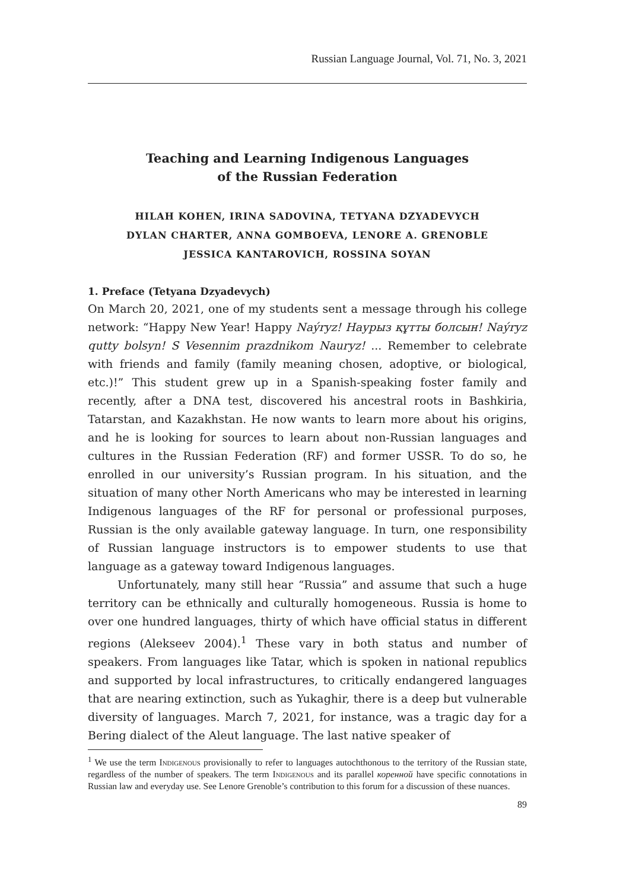Russian Language Journal, Vol. 71, No. 3, 2021
Teaching and Learning Indigenous Languages
of the Russian Federation
HILAH KOHEN, IRINA SADOVINA, TETYANA DZYADEVYCH
DYLAN CHARTER, ANNA GOMBOEVA, LENORE A. GRENOBLE
JESSICA KANTAROVICH, ROSSINA SOYAN
1. Preface (Tetyana Dzyadevych)
On March 20, 2021, one of my students sent a message through his college network: “Happy New Year! Happy Naýryz! Наурыз құтты болсын! Naýryz qutty bolsyn! S Vesennim prazdnikom Nauryz! ... Remember to celebrate with friends and family (family meaning chosen, adoptive, or biological, etc.)!” This student grew up in a Spanish-speaking foster family and recently, after a DNA test, discovered his ancestral roots in Bashkiria, Tatarstan, and Kazakhstan. He now wants to learn more about his origins, and he is looking for sources to learn about non-Russian languages and cultures in the Russian Federation (RF) and former USSR. To do so, he enrolled in our university’s Russian program. In his situation, and the situation of many other North Americans who may be interested in learning Indigenous languages of the RF for personal or professional purposes, Russian is the only available gateway language. In turn, one responsibility of Russian language instructors is to empower students to use that language as a gateway toward Indigenous languages.
Unfortunately, many still hear “Russia” and assume that such a huge territory can be ethnically and culturally homogeneous. Russia is home to over one hundred languages, thirty of which have official status in different regions (Alekseev 2004).<sup>1</sup> These vary in both status and number of speakers. From languages like Tatar, which is spoken in national republics and supported by local infrastructures, to critically endangered languages that are nearing extinction, such as Yukaghir, there is a deep but vulnerable diversity of languages. March 7, 2021, for instance, was a tragic day for a Bering dialect of the Aleut language. The last native speaker of
<sup>1</sup> We use the term Indigenous provisionally to refer to languages autochthonous to the territory of the Russian state, regardless of the number of speakers. The term Indigenous and its parallel коренной have specific connotations in Russian law and everyday use. See Lenore Grenoble’s contribution to this forum for a discussion of these nuances.
89